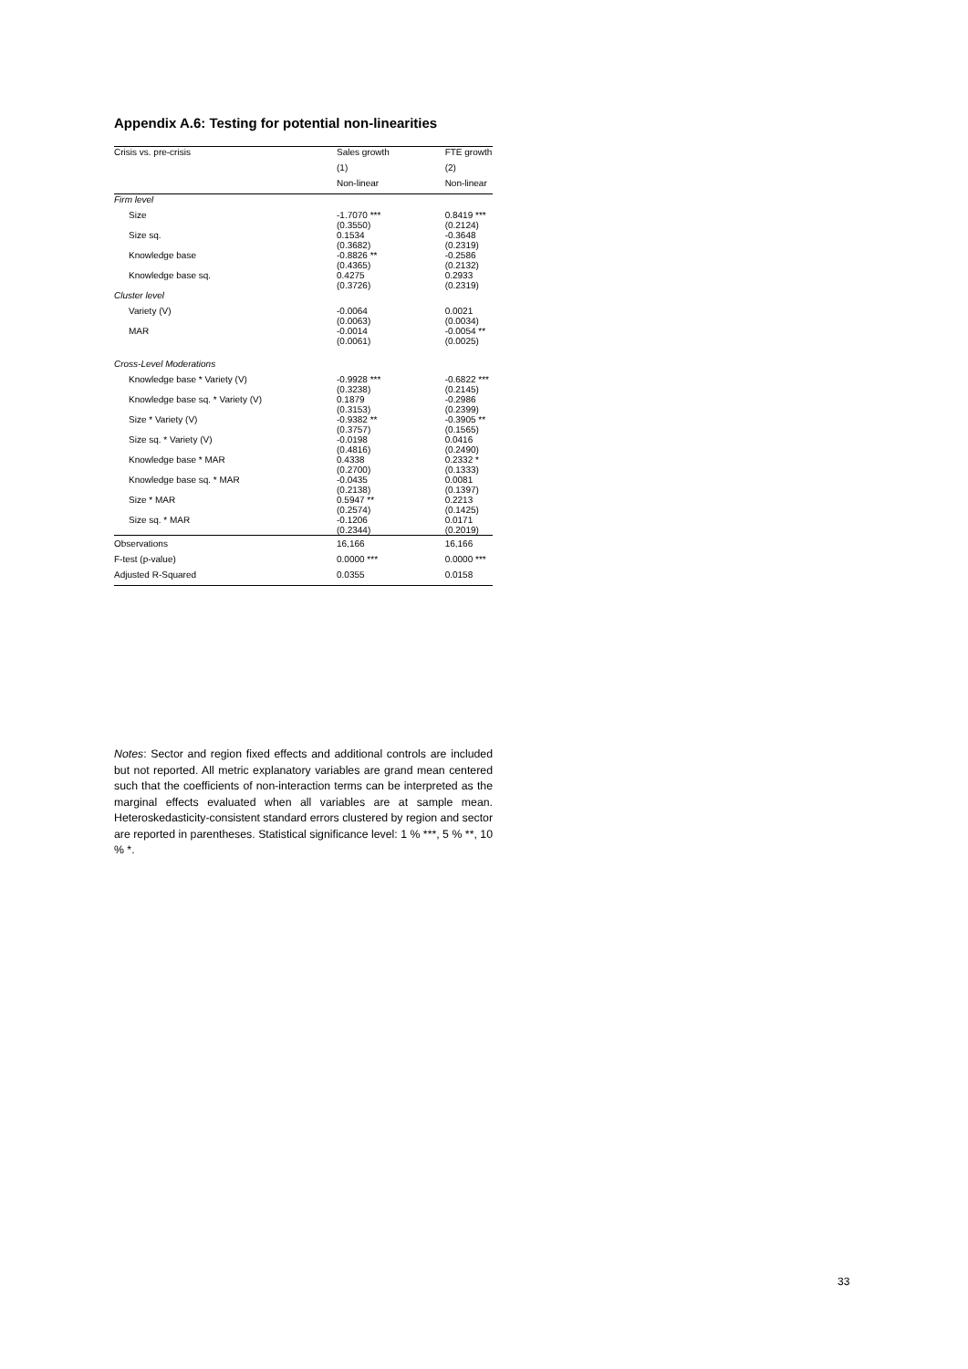Appendix A.6: Testing for potential non-linearities
| Crisis vs. pre-crisis | Sales growth | FTE growth |
| --- | --- | --- |
| | (1) | (2) |
| | Non-linear | Non-linear |
| Firm level | | |
| Size | -1.7070 *** (0.3550) | 0.8419 *** (0.2124) |
| Size sq. | 0.1534 (0.3682) | -0.3648 (0.2319) |
| Knowledge base | -0.8826 ** (0.4365) | -0.2586 (0.2132) |
| Knowledge base sq. | 0.4275 (0.3726) | 0.2933 (0.2319) |
| Cluster level | | |
| Variety (V) | -0.0064 (0.0063) | 0.0021 (0.0034) |
| MAR | -0.0014 (0.0061) | -0.0054 ** (0.0025) |
| Cross-Level Moderations | | |
| Knowledge base * Variety (V) | -0.9928 *** (0.3238) | -0.6822 *** (0.2145) |
| Knowledge base sq. * Variety (V) | 0.1879 (0.3153) | -0.2986 (0.2399) |
| Size * Variety (V) | -0.9382 ** (0.3757) | -0.3905 ** (0.1565) |
| Size sq. * Variety (V) | -0.0198 (0.4816) | 0.0416 (0.2490) |
| Knowledge base * MAR | 0.4338 (0.2700) | 0.2332 * (0.1333) |
| Knowledge base sq. * MAR | -0.0435 (0.2138) | 0.0081 (0.1397) |
| Size * MAR | 0.5947 ** (0.2574) | 0.2213 (0.1425) |
| Size sq. * MAR | -0.1206 (0.2344) | 0.0171 (0.2019) |
| Observations | 16,166 | 16,166 |
| F-test (p-value) | 0.0000 *** | 0.0000 *** |
| Adjusted R-Squared | 0.0355 | 0.0158 |
Notes: Sector and region fixed effects and additional controls are included but not reported. All metric explanatory variables are grand mean centered such that the coefficients of non-interaction terms can be interpreted as the marginal effects evaluated when all variables are at sample mean. Heteroskedasticity-consistent standard errors clustered by region and sector are reported in parentheses. Statistical significance level: 1 % ***, 5 % **, 10 % *.
33